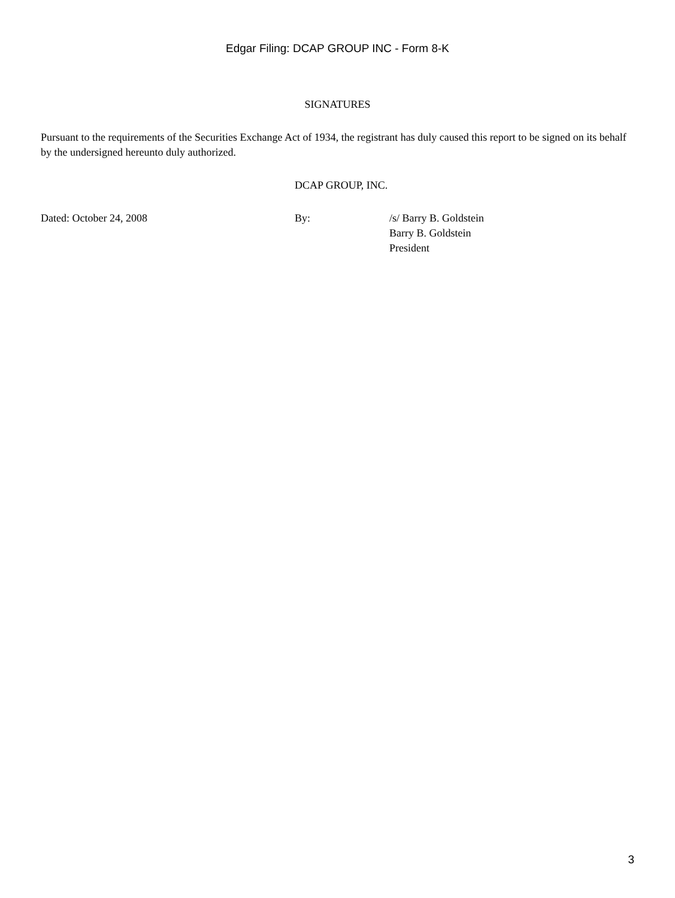Edgar Filing: DCAP GROUP INC - Form 8-K
SIGNATURES
Pursuant to the requirements of the Securities Exchange Act of 1934, the registrant has duly caused this report to be signed on its behalf by the undersigned hereunto duly authorized.
DCAP GROUP, INC.
Dated: October 24, 2008 By: /s/ Barry B. Goldstein
Barry B. Goldstein
President
3